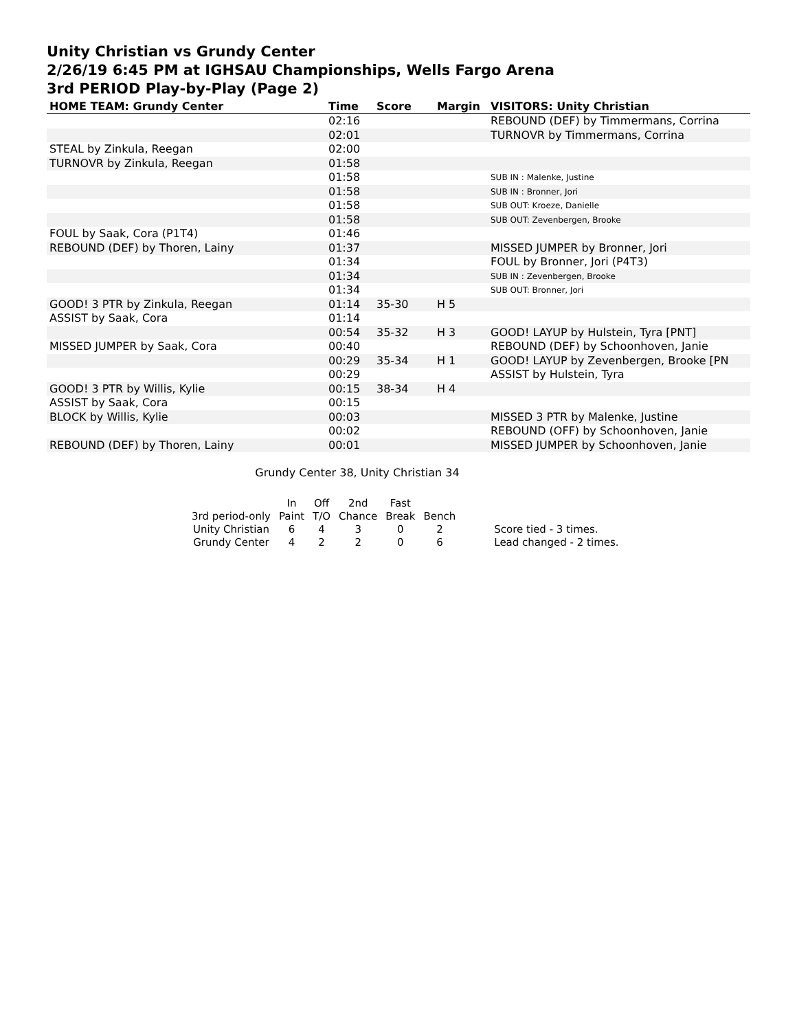Unity Christian vs Grundy Center
2/26/19 6:45 PM at IGHSAU Championships, Wells Fargo Arena
3rd PERIOD Play-by-Play (Page 2)
| HOME TEAM: Grundy Center | Time | Score | Margin | VISITORS: Unity Christian |
| --- | --- | --- | --- | --- |
| | 02:16 | | | REBOUND (DEF) by Timmermans, Corrina |
| | 02:01 | | | TURNOVR by Timmermans, Corrina |
| STEAL by Zinkula, Reegan | 02:00 | | | |
| TURNOVR by Zinkula, Reegan | 01:58 | | | |
| | 01:58 | | | SUB IN : Malenke, Justine |
| | 01:58 | | | SUB IN : Bronner, Jori |
| | 01:58 | | | SUB OUT: Kroeze, Danielle |
| | 01:58 | | | SUB OUT: Zevenbergen, Brooke |
| FOUL by Saak, Cora (P1T4) | 01:46 | | | |
| REBOUND (DEF) by Thoren, Lainy | 01:37 | | | MISSED JUMPER by Bronner, Jori |
| | 01:34 | | | FOUL by Bronner, Jori (P4T3) |
| | 01:34 | | | SUB IN : Zevenbergen, Brooke |
| | 01:34 | | | SUB OUT: Bronner, Jori |
| GOOD! 3 PTR by Zinkula, Reegan | 01:14 | 35-30 | H 5 | |
| ASSIST by Saak, Cora | 01:14 | | | |
| | 00:54 | 35-32 | H 3 | GOOD! LAYUP by Hulstein, Tyra [PNT] |
| MISSED JUMPER by Saak, Cora | 00:40 | | | REBOUND (DEF) by Schoonhoven, Janie |
| | 00:29 | 35-34 | H 1 | GOOD! LAYUP by Zevenbergen, Brooke [PN |
| | 00:29 | | | ASSIST by Hulstein, Tyra |
| GOOD! 3 PTR by Willis, Kylie | 00:15 | 38-34 | H 4 | |
| ASSIST by Saak, Cora | 00:15 | | | |
| BLOCK by Willis, Kylie | 00:03 | | | MISSED 3 PTR by Malenke, Justine |
| | 00:02 | | | REBOUND (OFF) by Schoonhoven, Janie |
| REBOUND (DEF) by Thoren, Lainy | 00:01 | | | MISSED JUMPER by Schoonhoven, Janie |
Grundy Center 38, Unity Christian 34
| | In | Off | 2nd | Fast | | |
| 3rd period-only | Paint | T/O | Chance | Break | Bench | |
| Unity Christian | 6 | 4 | 3 | 0 | 2 | Score tied - 3 times. |
| Grundy Center | 4 | 2 | 2 | 0 | 6 | Lead changed - 2 times. |